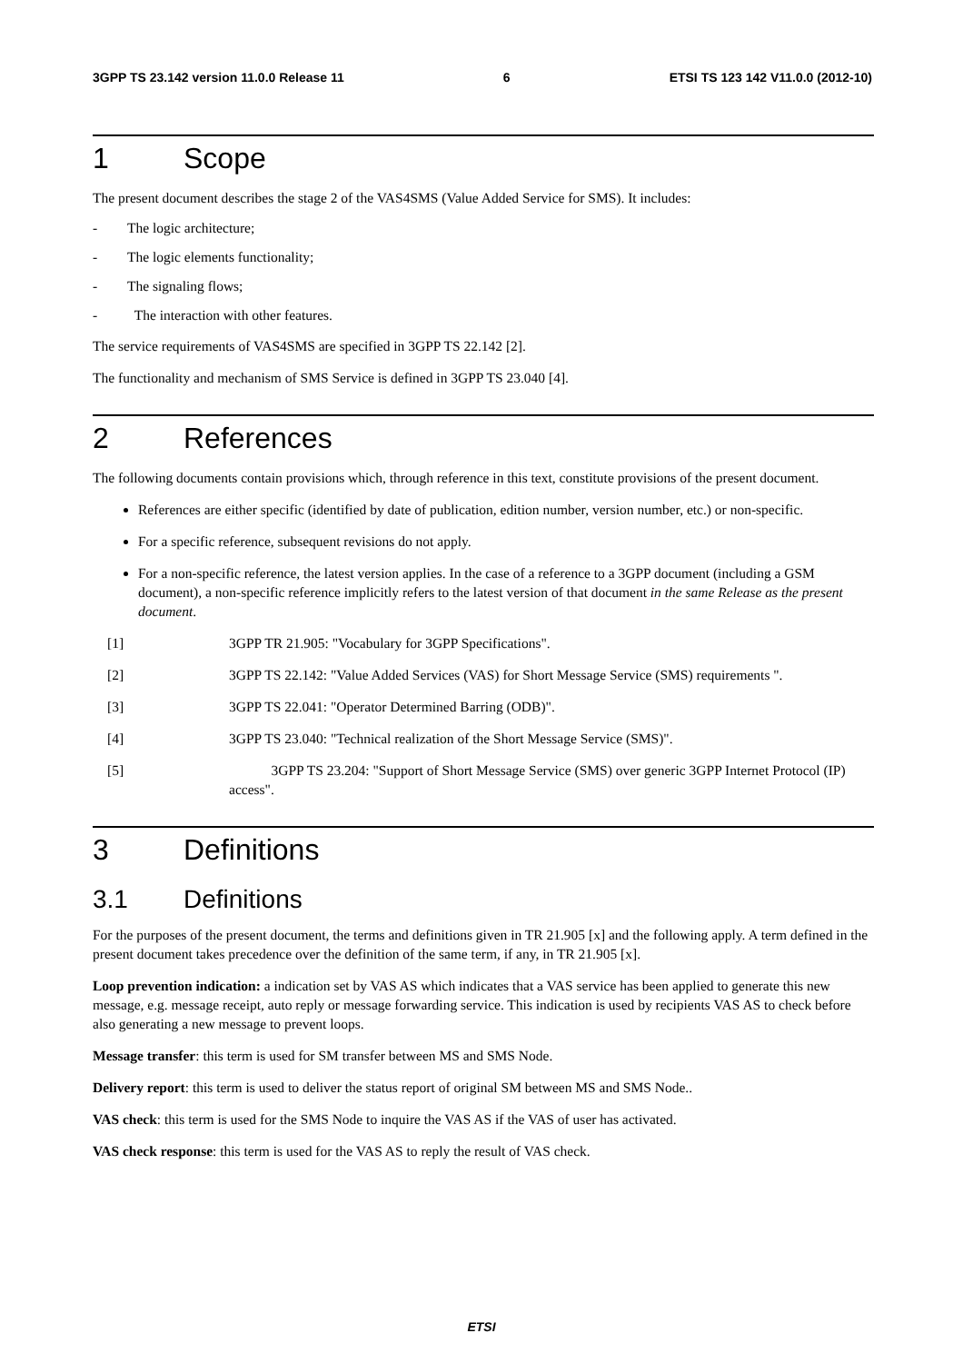3GPP TS 23.142 version 11.0.0 Release 11
6 ETSI TS 123 142 V11.0.0 (2012-10)
1 Scope
The present document describes the stage 2 of the VAS4SMS (Value Added Service for SMS). It includes:
- The logic architecture;
- The logic elements functionality;
- The signaling flows;
- The interaction with other features.
The service requirements of VAS4SMS are specified in 3GPP TS 22.142 [2].
The functionality and mechanism of SMS Service is defined in 3GPP TS 23.040 [4].
2 References
The following documents contain provisions which, through reference in this text, constitute provisions of the present document.
References are either specific (identified by date of publication, edition number, version number, etc.) or non-specific.
For a specific reference, subsequent revisions do not apply.
For a non-specific reference, the latest version applies. In the case of a reference to a 3GPP document (including a GSM document), a non-specific reference implicitly refers to the latest version of that document in the same Release as the present document.
[1] 3GPP TR 21.905: "Vocabulary for 3GPP Specifications".
[2] 3GPP TS 22.142: "Value Added Services (VAS) for Short Message Service (SMS) requirements ".
[3] 3GPP TS 22.041: "Operator Determined Barring (ODB)".
[4] 3GPP TS 23.040: "Technical realization of the Short Message Service (SMS)".
[5] 3GPP TS 23.204: "Support of Short Message Service (SMS) over generic 3GPP Internet Protocol (IP) access".
3 Definitions
3.1 Definitions
For the purposes of the present document, the terms and definitions given in TR 21.905 [x] and the following apply. A term defined in the present document takes precedence over the definition of the same term, if any, in TR 21.905 [x].
Loop prevention indication: a indication set by VAS AS which indicates that a VAS service has been applied to generate this new message, e.g. message receipt, auto reply or message forwarding service. This indication is used by recipients VAS AS to check before also generating a new message to prevent loops.
Message transfer: this term is used for SM transfer between MS and SMS Node.
Delivery report: this term is used to deliver the status report of original SM between MS and SMS Node..
VAS check: this term is used for the SMS Node to inquire the VAS AS if the VAS of user has activated.
VAS check response: this term is used for the VAS AS to reply the result of VAS check.
ETSI